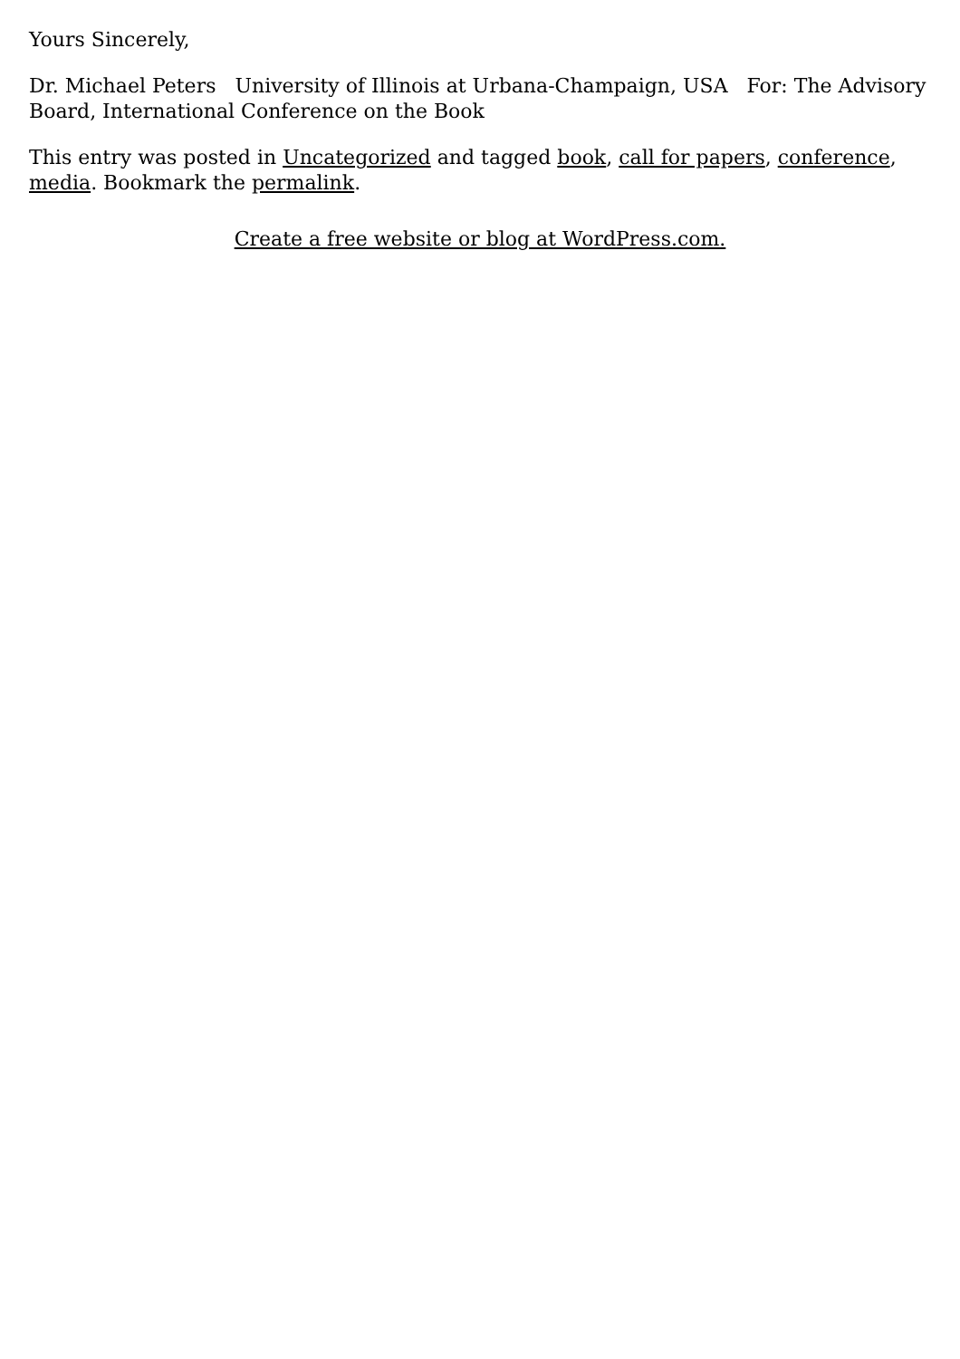Yours Sincerely,
Dr. Michael Peters University of Illinois at Urbana-Champaign, USA For: The Advisory Board, International Conference on the Book
This entry was posted in Uncategorized and tagged book, call for papers, conference, media. Bookmark the permalink.
Create a free website or blog at WordPress.com.